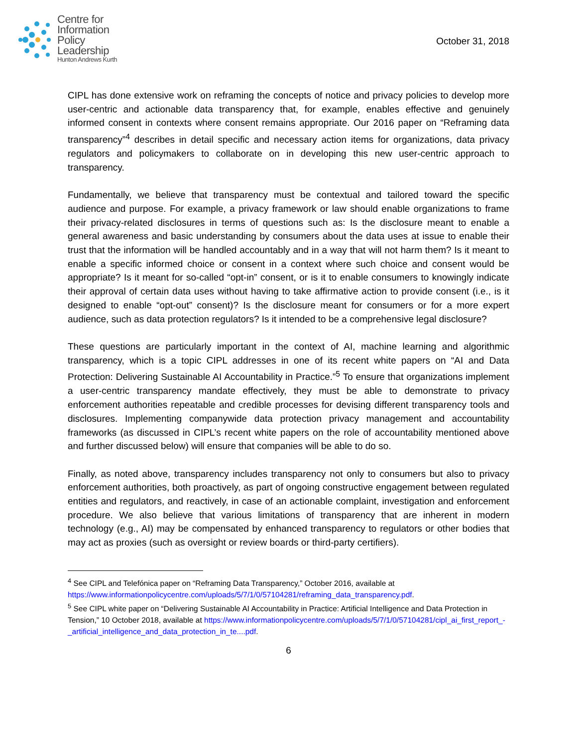Centre for
Information
Policy
Leadership
Hunton Andrews Kurth
October 31, 2018
CIPL has done extensive work on reframing the concepts of notice and privacy policies to develop more user-centric and actionable data transparency that, for example, enables effective and genuinely informed consent in contexts where consent remains appropriate. Our 2016 paper on “Reframing data transparency”<sup>4</sup> describes in detail specific and necessary action items for organizations, data privacy regulators and policymakers to collaborate on in developing this new user-centric approach to transparency.
Fundamentally, we believe that transparency must be contextual and tailored toward the specific audience and purpose. For example, a privacy framework or law should enable organizations to frame their privacy-related disclosures in terms of questions such as: Is the disclosure meant to enable a general awareness and basic understanding by consumers about the data uses at issue to enable their trust that the information will be handled accountably and in a way that will not harm them? Is it meant to enable a specific informed choice or consent in a context where such choice and consent would be appropriate? Is it meant for so-called “opt-in” consent, or is it to enable consumers to knowingly indicate their approval of certain data uses without having to take affirmative action to provide consent (i.e., is it designed to enable “opt-out” consent)? Is the disclosure meant for consumers or for a more expert audience, such as data protection regulators? Is it intended to be a comprehensive legal disclosure?
These questions are particularly important in the context of AI, machine learning and algorithmic transparency, which is a topic CIPL addresses in one of its recent white papers on “AI and Data Protection: Delivering Sustainable AI Accountability in Practice.”<sup>5</sup> To ensure that organizations implement a user-centric transparency mandate effectively, they must be able to demonstrate to privacy enforcement authorities repeatable and credible processes for devising different transparency tools and disclosures. Implementing companywide data protection privacy management and accountability frameworks (as discussed in CIPL’s recent white papers on the role of accountability mentioned above and further discussed below) will ensure that companies will be able to do so.
Finally, as noted above, transparency includes transparency not only to consumers but also to privacy enforcement authorities, both proactively, as part of ongoing constructive engagement between regulated entities and regulators, and reactively, in case of an actionable complaint, investigation and enforcement procedure. We also believe that various limitations of transparency that are inherent in modern technology (e.g., AI) may be compensated by enhanced transparency to regulators or other bodies that may act as proxies (such as oversight or review boards or third-party certifiers).
<sup>4</sup> See CIPL and Telefónica paper on “Reframing Data Transparency,” October 2016, available at https://www.informationpolicycentre.com/uploads/5/7/1/0/57104281/reframing_data_transparency.pdf.
<sup>5</sup> See CIPL white paper on “Delivering Sustainable AI Accountability in Practice: Artificial Intelligence and Data Protection in Tension,” 10 October 2018, available at https://www.informationpolicycentre.com/uploads/5/7/1/0/57104281/cipl_ai_first_report_-_artificial_intelligence_and_data_protection_in_te....pdf.
6